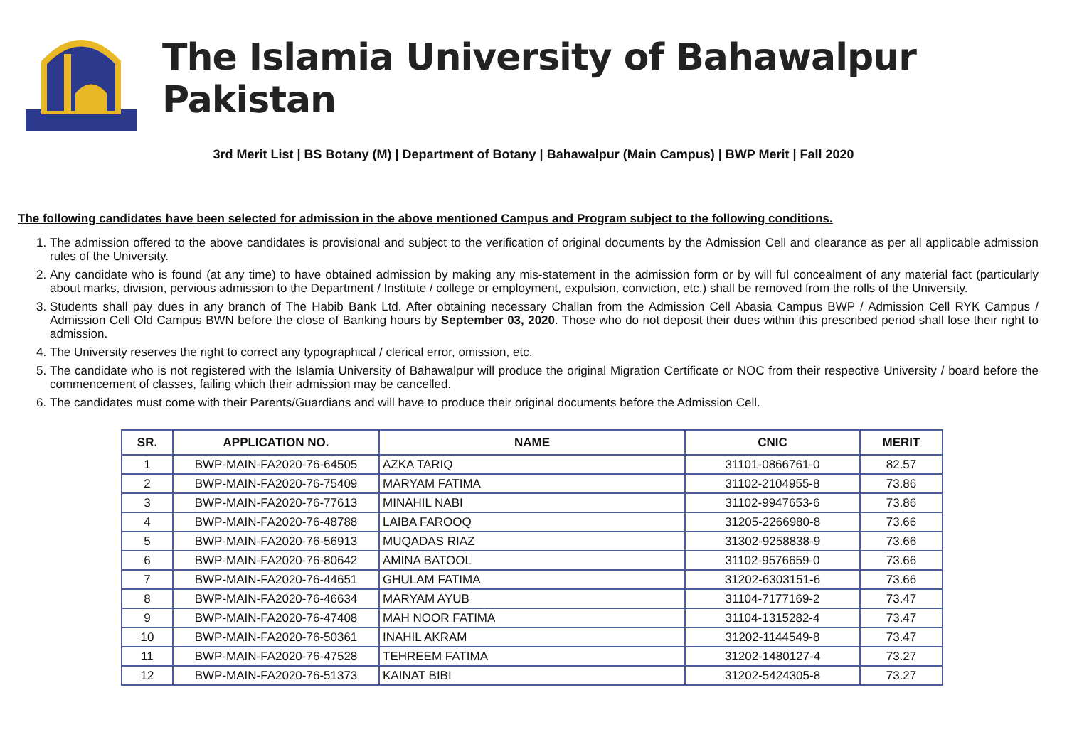The Islamia University of Bahawalpur Pakistan
3rd Merit List | BS Botany (M) | Department of Botany | Bahawalpur (Main Campus) | BWP Merit | Fall 2020
The following candidates have been selected for admission in the above mentioned Campus and Program subject to the following conditions.
1. The admission offered to the above candidates is provisional and subject to the verification of original documents by the Admission Cell and clearance as per all applicable admission rules of the University.
2. Any candidate who is found (at any time) to have obtained admission by making any mis-statement in the admission form or by will ful concealment of any material fact (particularly about marks, division, pervious admission to the Department / Institute / college or employment, expulsion, conviction, etc.) shall be removed from the rolls of the University.
3. Students shall pay dues in any branch of The Habib Bank Ltd. After obtaining necessary Challan from the Admission Cell Abasia Campus BWP / Admission Cell RYK Campus / Admission Cell Old Campus BWN before the close of Banking hours by September 03, 2020. Those who do not deposit their dues within this prescribed period shall lose their right to admission.
4. The University reserves the right to correct any typographical / clerical error, omission, etc.
5. The candidate who is not registered with the Islamia University of Bahawalpur will produce the original Migration Certificate or NOC from their respective University / board before the commencement of classes, failing which their admission may be cancelled.
6. The candidates must come with their Parents/Guardians and will have to produce their original documents before the Admission Cell.
| SR. | APPLICATION NO. | NAME | CNIC | MERIT |
| --- | --- | --- | --- | --- |
| 1 | BWP-MAIN-FA2020-76-64505 | AZKA TARIQ | 31101-0866761-0 | 82.57 |
| 2 | BWP-MAIN-FA2020-76-75409 | MARYAM FATIMA | 31102-2104955-8 | 73.86 |
| 3 | BWP-MAIN-FA2020-76-77613 | MINAHIL NABI | 31102-9947653-6 | 73.86 |
| 4 | BWP-MAIN-FA2020-76-48788 | LAIBA FAROOQ | 31205-2266980-8 | 73.66 |
| 5 | BWP-MAIN-FA2020-76-56913 | MUQADAS RIAZ | 31302-9258838-9 | 73.66 |
| 6 | BWP-MAIN-FA2020-76-80642 | AMINA BATOOL | 31102-9576659-0 | 73.66 |
| 7 | BWP-MAIN-FA2020-76-44651 | GHULAM FATIMA | 31202-6303151-6 | 73.66 |
| 8 | BWP-MAIN-FA2020-76-46634 | MARYAM AYUB | 31104-7177169-2 | 73.47 |
| 9 | BWP-MAIN-FA2020-76-47408 | MAH NOOR FATIMA | 31104-1315282-4 | 73.47 |
| 10 | BWP-MAIN-FA2020-76-50361 | INAHIL AKRAM | 31202-1144549-8 | 73.47 |
| 11 | BWP-MAIN-FA2020-76-47528 | TEHREEM FATIMA | 31202-1480127-4 | 73.27 |
| 12 | BWP-MAIN-FA2020-76-51373 | KAINAT BIBI | 31202-5424305-8 | 73.27 |